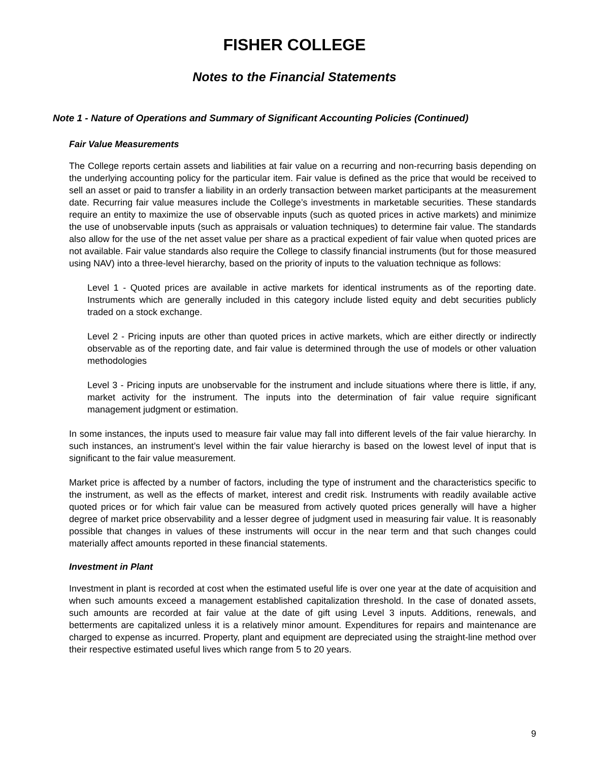FISHER COLLEGE
Notes to the Financial Statements
Note 1 - Nature of Operations and Summary of Significant Accounting Policies (Continued)
Fair Value Measurements
The College reports certain assets and liabilities at fair value on a recurring and non-recurring basis depending on the underlying accounting policy for the particular item. Fair value is defined as the price that would be received to sell an asset or paid to transfer a liability in an orderly transaction between market participants at the measurement date. Recurring fair value measures include the College’s investments in marketable securities. These standards require an entity to maximize the use of observable inputs (such as quoted prices in active markets) and minimize the use of unobservable inputs (such as appraisals or valuation techniques) to determine fair value. The standards also allow for the use of the net asset value per share as a practical expedient of fair value when quoted prices are not available. Fair value standards also require the College to classify financial instruments (but for those measured using NAV) into a three-level hierarchy, based on the priority of inputs to the valuation technique as follows:
Level 1 - Quoted prices are available in active markets for identical instruments as of the reporting date. Instruments which are generally included in this category include listed equity and debt securities publicly traded on a stock exchange.
Level 2 - Pricing inputs are other than quoted prices in active markets, which are either directly or indirectly observable as of the reporting date, and fair value is determined through the use of models or other valuation methodologies
Level 3 - Pricing inputs are unobservable for the instrument and include situations where there is little, if any, market activity for the instrument. The inputs into the determination of fair value require significant management judgment or estimation.
In some instances, the inputs used to measure fair value may fall into different levels of the fair value hierarchy. In such instances, an instrument’s level within the fair value hierarchy is based on the lowest level of input that is significant to the fair value measurement.
Market price is affected by a number of factors, including the type of instrument and the characteristics specific to the instrument, as well as the effects of market, interest and credit risk. Instruments with readily available active quoted prices or for which fair value can be measured from actively quoted prices generally will have a higher degree of market price observability and a lesser degree of judgment used in measuring fair value. It is reasonably possible that changes in values of these instruments will occur in the near term and that such changes could materially affect amounts reported in these financial statements.
Investment in Plant
Investment in plant is recorded at cost when the estimated useful life is over one year at the date of acquisition and when such amounts exceed a management established capitalization threshold. In the case of donated assets, such amounts are recorded at fair value at the date of gift using Level 3 inputs. Additions, renewals, and betterments are capitalized unless it is a relatively minor amount. Expenditures for repairs and maintenance are charged to expense as incurred. Property, plant and equipment are depreciated using the straight-line method over their respective estimated useful lives which range from 5 to 20 years.
9